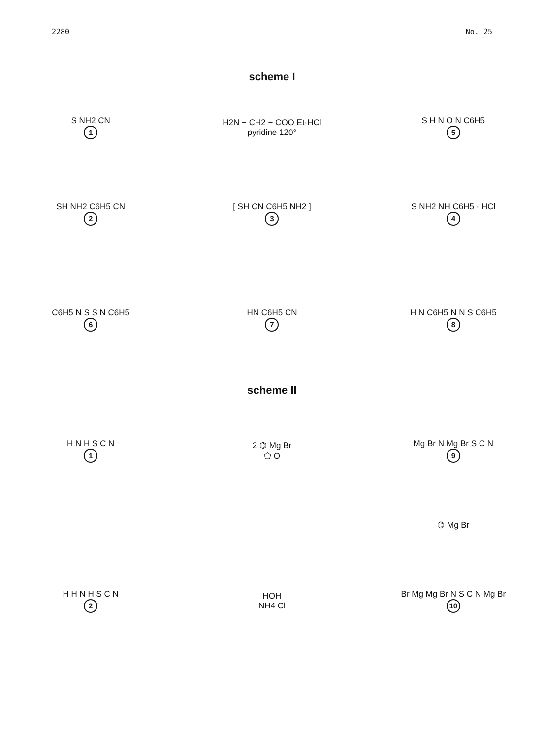2280 No. 25
scheme I
S NH2 CN
1
H2N − CH2 − COO Et·HCl
pyridine 120°
S H N O N C6H5
5
SH NH2 C6H5 CN
2
[ SH CN C6H5 NH2 ]
3
S NH2 NH C6H5 · HCl
4
C6H5 N S S N C6H5
6
HN C6H5 CN
7
H N C6H5 N N S C6H5
8
scheme II
H N H S C N
1
2 ⌬ Mg Br
⬠ O
Mg Br N Mg Br S C N
9
⌬ Mg Br
H H N H S C N
2
HOH
NH4 Cl
Br Mg Mg Br N S C N Mg Br
10